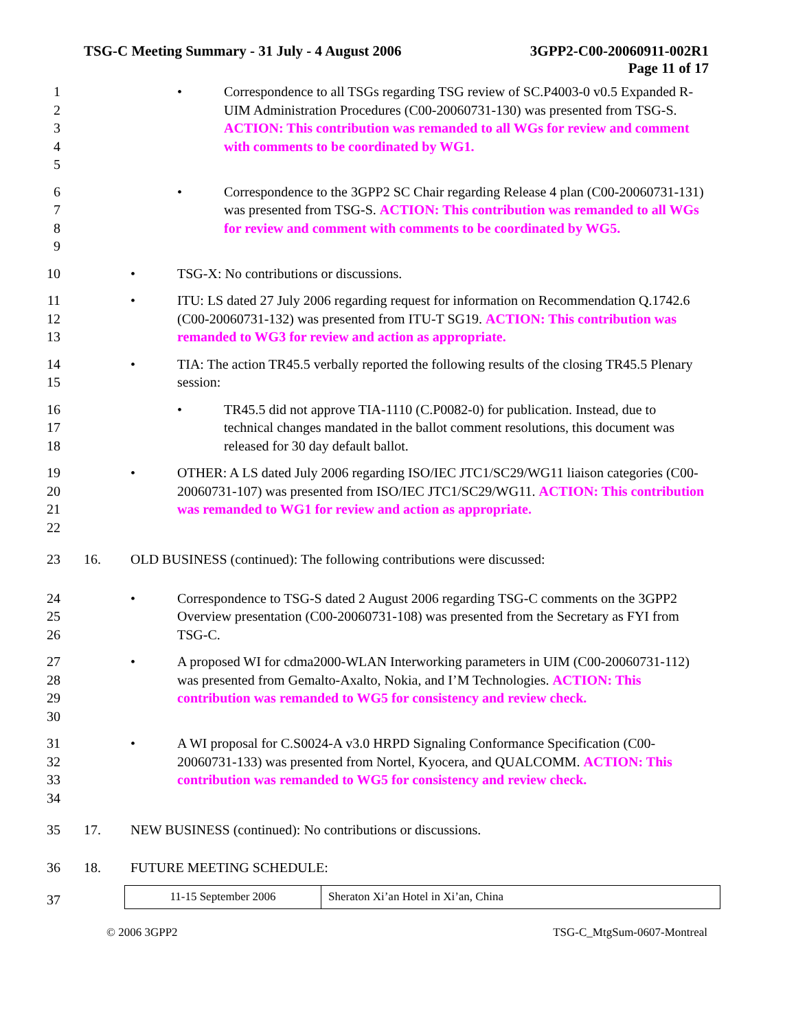TSG-C Meeting Summary - 31 July - 4 August 2006 3GPP2-C00-20060911-002R1
Page 11 of 17
1
2
3
4
5
• Correspondence to all TSGs regarding TSG review of SC.P4003-0 v0.5 Expanded R-UIM Administration Procedures (C00-20060731-130) was presented from TSG-S. ACTION: This contribution was remanded to all WGs for review and comment with comments to be coordinated by WG1.
6
7
8
9
• Correspondence to the 3GPP2 SC Chair regarding Release 4 plan (C00-20060731-131) was presented from TSG-S. ACTION: This contribution was remanded to all WGs for review and comment with comments to be coordinated by WG5.
10
• TSG-X: No contributions or discussions.
11
12
13
• ITU: LS dated 27 July 2006 regarding request for information on Recommendation Q.1742.6 (C00-20060731-132) was presented from ITU-T SG19. ACTION: This contribution was remanded to WG3 for review and action as appropriate.
14
15
• TIA: The action TR45.5 verbally reported the following results of the closing TR45.5 Plenary session:
16
17
18
• TR45.5 did not approve TIA-1110 (C.P0082-0) for publication. Instead, due to technical changes mandated in the ballot comment resolutions, this document was released for 30 day default ballot.
19
20
21
22
• OTHER: A LS dated July 2006 regarding ISO/IEC JTC1/SC29/WG11 liaison categories (C00-20060731-107) was presented from ISO/IEC JTC1/SC29/WG11. ACTION: This contribution was remanded to WG1 for review and action as appropriate.
23
16. OLD BUSINESS (continued): The following contributions were discussed:
24
25
26
• Correspondence to TSG-S dated 2 August 2006 regarding TSG-C comments on the 3GPP2 Overview presentation (C00-20060731-108) was presented from the Secretary as FYI from TSG-C.
27
28
29
30
• A proposed WI for cdma2000-WLAN Interworking parameters in UIM (C00-20060731-112) was presented from Gemalto-Axalto, Nokia, and I’M Technologies. ACTION: This contribution was remanded to WG5 for consistency and review check.
31
32
33
34
• A WI proposal for C.S0024-A v3.0 HRPD Signaling Conformance Specification (C00-20060731-133) was presented from Nortel, Kyocera, and QUALCOMM. ACTION: This contribution was remanded to WG5 for consistency and review check.
35
17. NEW BUSINESS (continued): No contributions or discussions.
36
18. FUTURE MEETING SCHEDULE:
37
| 11-15 September 2006 | Sheraton Xi’an Hotel in Xi’an, China |
© 2006 3GPP2 TSG-C_MtgSum-0607-Montreal